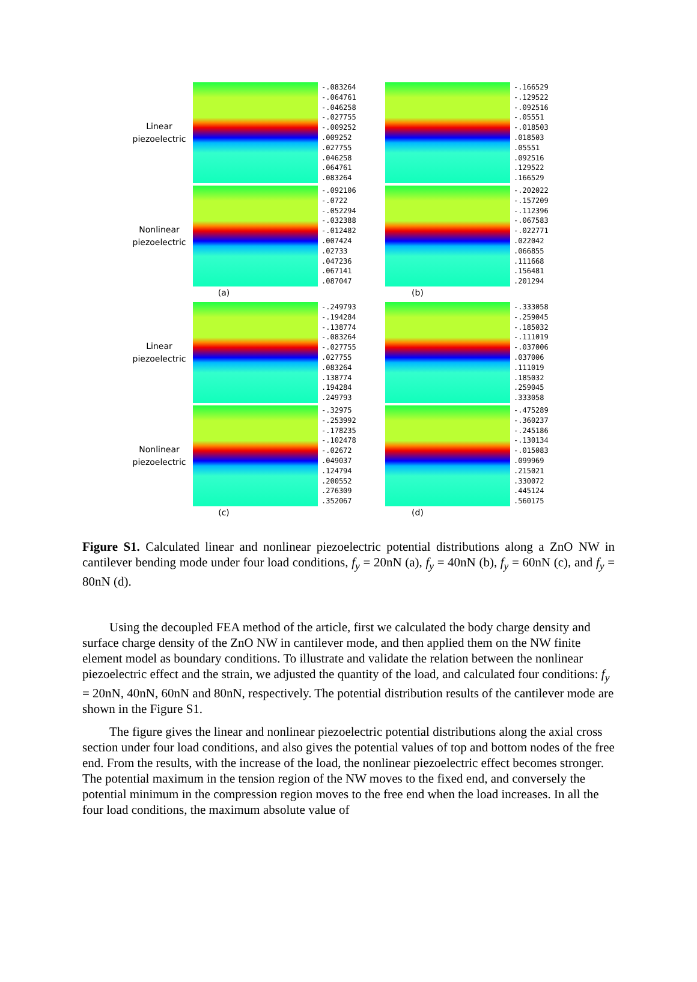Linear
piezoelectric
-.083264
-.064761
-.046258
-.027755
-.009252
.009252
.027755
.046258
.064761
.083264
-.166529
-.129522
-.092516
-.05551
-.018503
.018503
.05551
.092516
.129522
.166529
Nonlinear
piezoelectric
-.092106
-.0722
-.052294
-.032388
-.012482
.007424
.02733
.047236
.067141
.087047
-.202022
-.157209
-.112396
-.067583
-.022771
.022042
.066855
.111668
.156481
.201294
(a) (b)
Linear
piezoelectric
-.249793
-.194284
-.138774
-.083264
-.027755
.027755
.083264
.138774
.194284
.249793
-.333058
-.259045
-.185032
-.111019
-.037006
.037006
.111019
.185032
.259045
.333058
Nonlinear
piezoelectric
-.32975
-.253992
-.178235
-.102478
-.02672
.049037
.124794
.200552
.276309
.352067
-.475289
-.360237
-.245186
-.130134
-.015083
.099969
.215021
.330072
.445124
.560175
(c) (d)
Figure S1. Calculated linear and nonlinear piezoelectric potential distributions along a ZnO NW in cantilever bending mode under four load conditions, f<sub>y</sub> = 20nN (a), f<sub>y</sub> = 40nN (b), f<sub>y</sub> = 60nN (c), and f<sub>y</sub> = 80nN (d).
Using the decoupled FEA method of the article, first we calculated the body charge density and surface charge density of the ZnO NW in cantilever mode, and then applied them on the NW finite element model as boundary conditions. To illustrate and validate the relation between the nonlinear piezoelectric effect and the strain, we adjusted the quantity of the load, and calculated four conditions: f<sub>y</sub> = 20nN, 40nN, 60nN and 80nN, respectively. The potential distribution results of the cantilever mode are shown in the Figure S1.
The figure gives the linear and nonlinear piezoelectric potential distributions along the axial cross section under four load conditions, and also gives the potential values of top and bottom nodes of the free end. From the results, with the increase of the load, the nonlinear piezoelectric effect becomes stronger. The potential maximum in the tension region of the NW moves to the fixed end, and conversely the potential minimum in the compression region moves to the free end when the load increases. In all the four load conditions, the maximum absolute value of